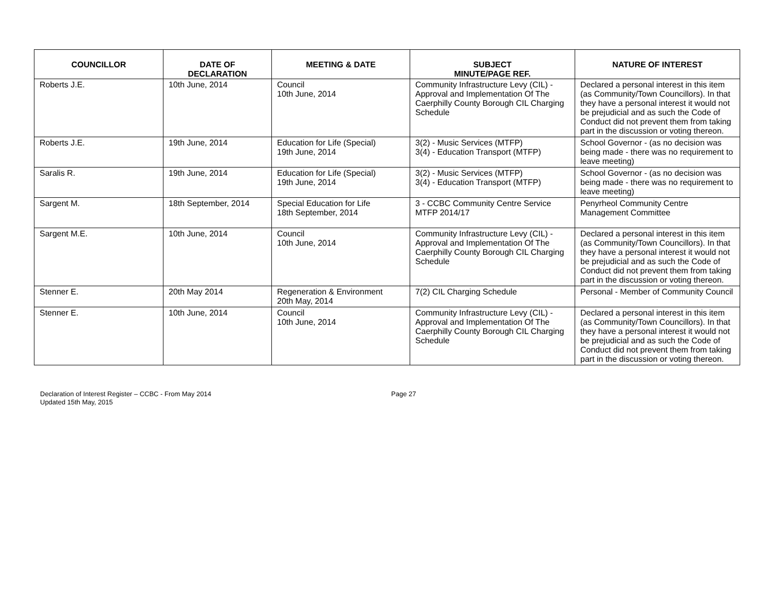| COUNCILLOR | DATE OF DECLARATION | MEETING & DATE | SUBJECT MINUTE/PAGE REF. | NATURE OF INTEREST |
| --- | --- | --- | --- | --- |
| Roberts J.E. | 10th June, 2014 | Council 10th June, 2014 | Community Infrastructure Levy (CIL) - Approval and Implementation Of The Caerphilly County Borough CIL Charging Schedule | Declared a personal interest in this item (as Community/Town Councillors). In that they have a personal interest it would not be prejudicial and as such the Code of Conduct did not prevent them from taking part in the discussion or voting thereon. |
| Roberts J.E. | 19th June, 2014 | Education for Life (Special) 19th June, 2014 | 3(2) - Music Services (MTFP) 3(4) - Education Transport (MTFP) | School Governor - (as no decision was being made - there was no requirement to leave meeting) |
| Saralis R. | 19th June, 2014 | Education for Life (Special) 19th June, 2014 | 3(2) - Music Services (MTFP) 3(4) - Education Transport (MTFP) | School Governor - (as no decision was being made - there was no requirement to leave meeting) |
| Sargent M. | 18th September, 2014 | Special Education for Life 18th September, 2014 | 3 - CCBC Community Centre Service MTFP 2014/17 | Penyrheol Community Centre Management Committee |
| Sargent M.E. | 10th June, 2014 | Council 10th June, 2014 | Community Infrastructure Levy (CIL) - Approval and Implementation Of The Caerphilly County Borough CIL Charging Schedule | Declared a personal interest in this item (as Community/Town Councillors). In that they have a personal interest it would not be prejudicial and as such the Code of Conduct did not prevent them from taking part in the discussion or voting thereon. |
| Stenner E. | 20th May 2014 | Regeneration & Environment 20th May, 2014 | 7(2) CIL Charging Schedule | Personal - Member of Community Council |
| Stenner E. | 10th June, 2014 | Council 10th June, 2014 | Community Infrastructure Levy (CIL) - Approval and Implementation Of The Caerphilly County Borough CIL Charging Schedule | Declared a personal interest in this item (as Community/Town Councillors). In that they have a personal interest it would not be prejudicial and as such the Code of Conduct did not prevent them from taking part in the discussion or voting thereon. |
Declaration of Interest Register – CCBC - From May 2014
Updated 15th May, 2015
Page 27